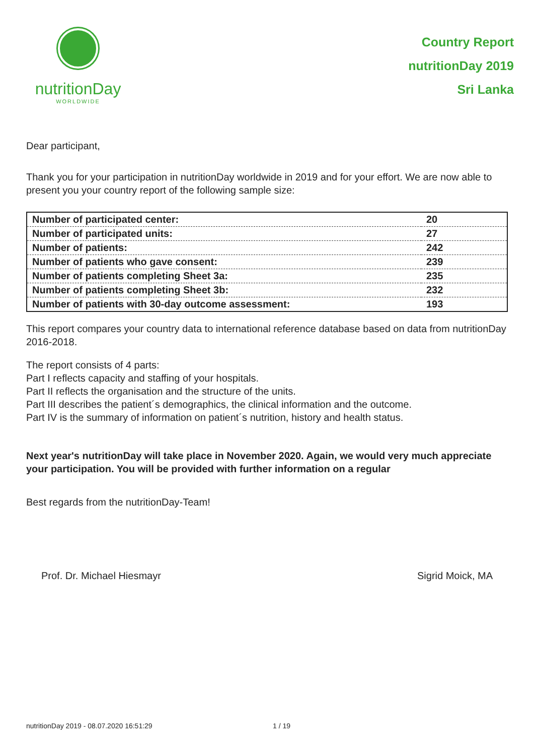nutritionDay
WORLDWIDE
Country Report
nutritionDay 2019
Sri Lanka
Dear participant,
Thank you for your participation in nutritionDay worldwide in 2019 and for your effort. We are now able to present you your country report of the following sample size:
| Number of participated center: | 20 |
| Number of participated units: | 27 |
| Number of patients: | 242 |
| Number of patients who gave consent: | 239 |
| Number of patients completing Sheet 3a: | 235 |
| Number of patients completing Sheet 3b: | 232 |
| Number of patients with 30-day outcome assessment: | 193 |
This report compares your country data to international reference database based on data from nutritionDay 2016-2018.
The report consists of 4 parts:
Part I reflects capacity and staffing of your hospitals.
Part II reflects the organisation and the structure of the units.
Part III describes the patient´s demographics, the clinical information and the outcome.
Part IV is the summary of information on patient´s nutrition, history and health status.
Next year's nutritionDay will take place in November 2020. Again, we would very much appreciate your participation. You will be provided with further information on a regular
Best regards from the nutritionDay-Team!
Prof. Dr. Michael Hiesmayr Sigrid Moick, MA
nutritionDay 2019 - 08.07.2020 16:51:29 1 / 19